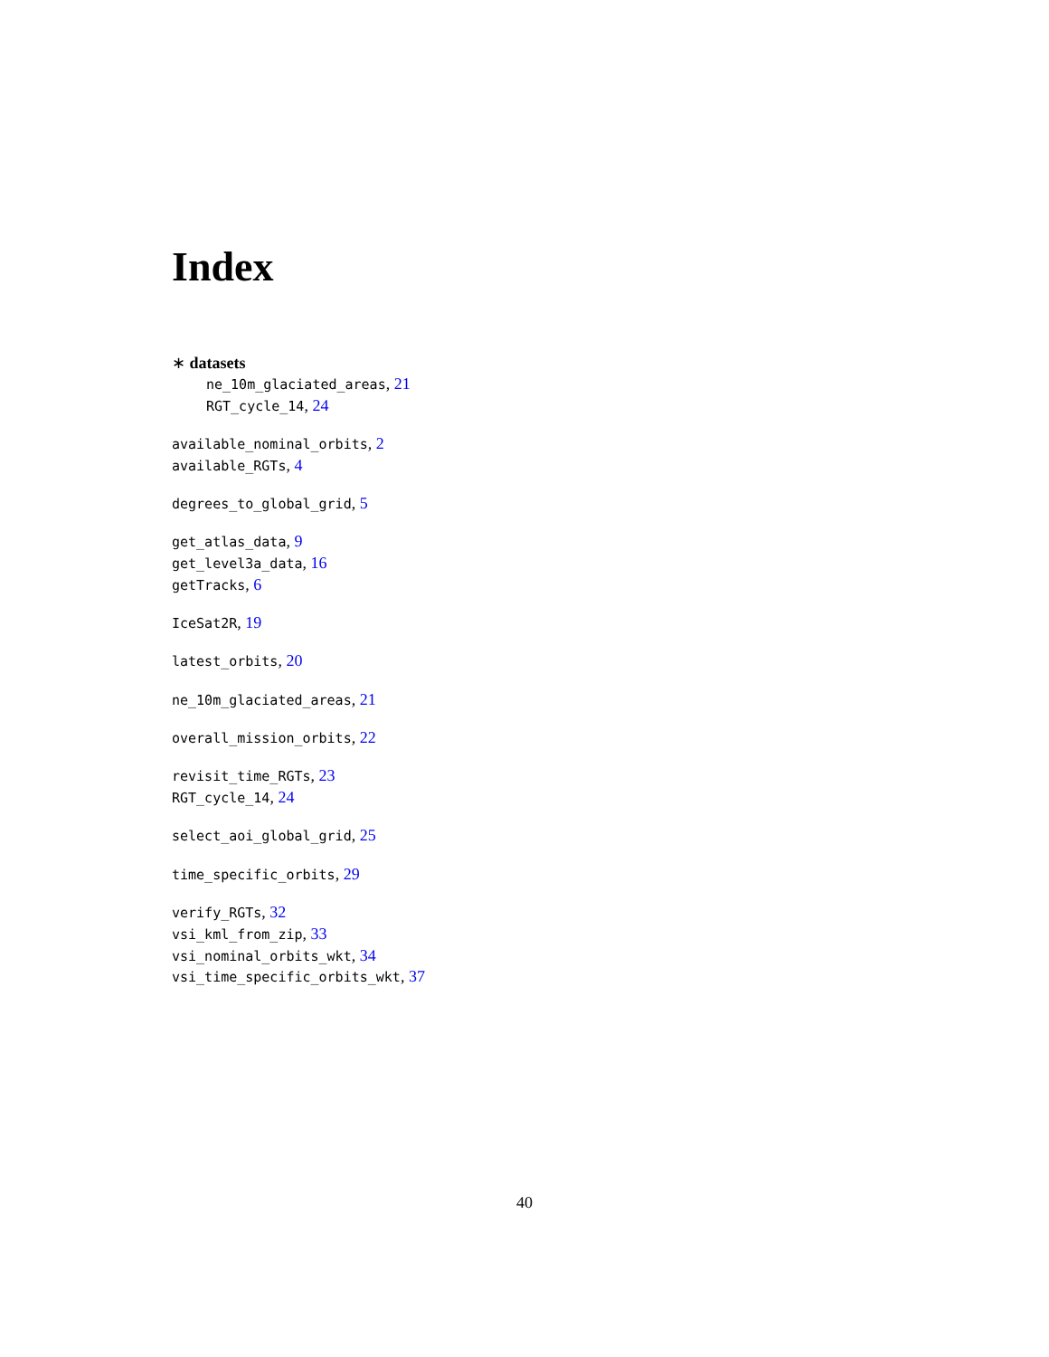Index
∗ datasets
ne_10m_glaciated_areas, 21
RGT_cycle_14, 24
available_nominal_orbits, 2
available_RGTs, 4
degrees_to_global_grid, 5
get_atlas_data, 9
get_level3a_data, 16
getTracks, 6
IceSat2R, 19
latest_orbits, 20
ne_10m_glaciated_areas, 21
overall_mission_orbits, 22
revisit_time_RGTs, 23
RGT_cycle_14, 24
select_aoi_global_grid, 25
time_specific_orbits, 29
verify_RGTs, 32
vsi_kml_from_zip, 33
vsi_nominal_orbits_wkt, 34
vsi_time_specific_orbits_wkt, 37
40